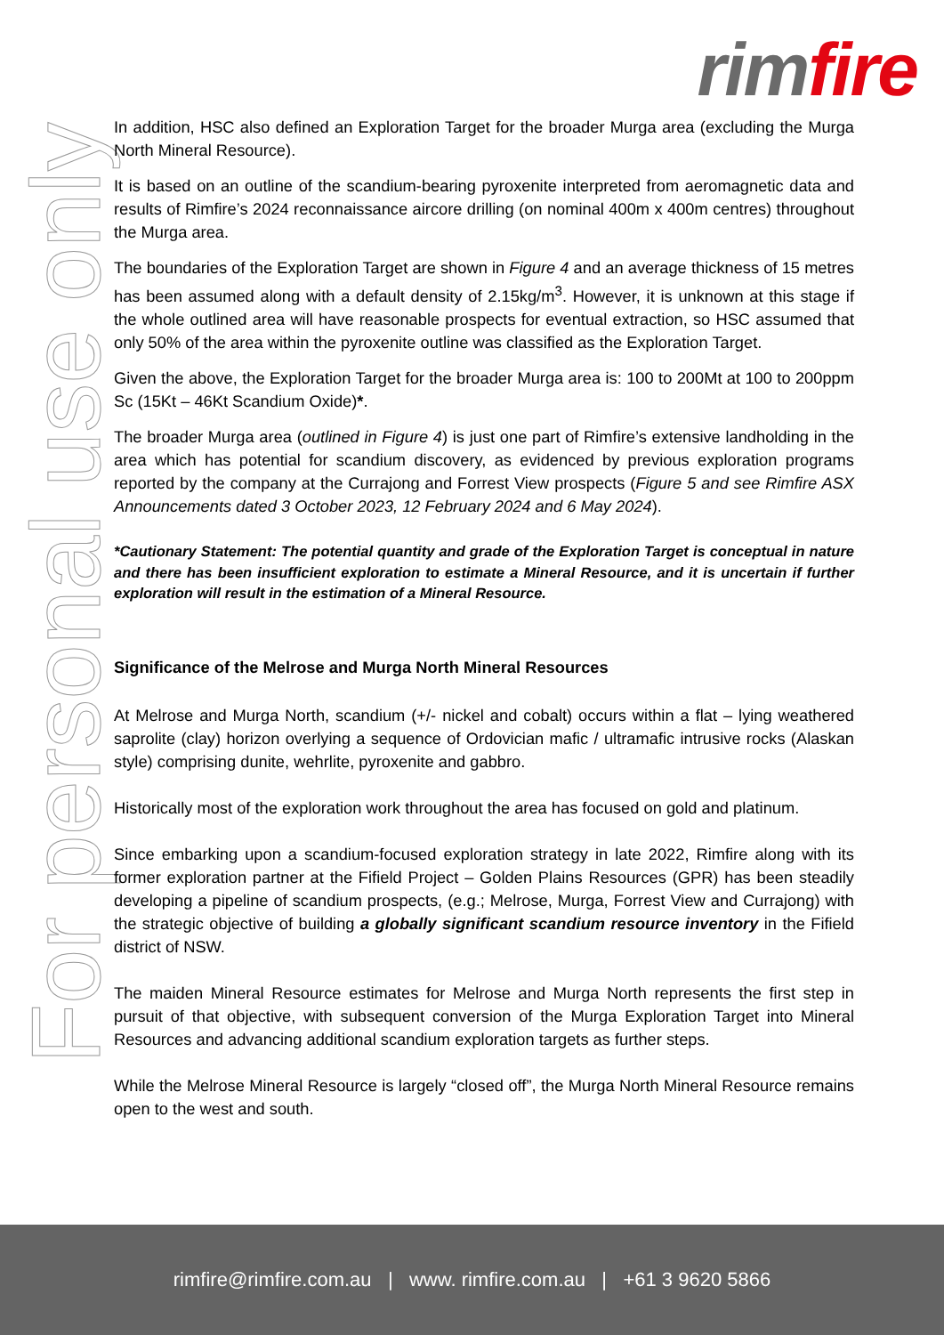rim fire
For personal use only
In addition, HSC also defined an Exploration Target for the broader Murga area (excluding the Murga North Mineral Resource).
It is based on an outline of the scandium-bearing pyroxenite interpreted from aeromagnetic data and results of Rimfire’s 2024 reconnaissance aircore drilling (on nominal 400m x 400m centres) throughout the Murga area.
The boundaries of the Exploration Target are shown in Figure 4 and an average thickness of 15 metres has been assumed along with a default density of 2.15kg/m<sup>3</sup>. However, it is unknown at this stage if the whole outlined area will have reasonable prospects for eventual extraction, so HSC assumed that only 50% of the area within the pyroxenite outline was classified as the Exploration Target.
Given the above, the Exploration Target for the broader Murga area is: 100 to 200Mt at 100 to 200ppm Sc (15Kt – 46Kt Scandium Oxide)*.
The broader Murga area (outlined in Figure 4) is just one part of Rimfire’s extensive landholding in the area which has potential for scandium discovery, as evidenced by previous exploration programs reported by the company at the Currajong and Forrest View prospects (Figure 5 and see Rimfire ASX Announcements dated 3 October 2023, 12 February 2024 and 6 May 2024).
*Cautionary Statement: The potential quantity and grade of the Exploration Target is conceptual in nature and there has been insufficient exploration to estimate a Mineral Resource, and it is uncertain if further exploration will result in the estimation of a Mineral Resource.
Significance of the Melrose and Murga North Mineral Resources
At Melrose and Murga North, scandium (+/- nickel and cobalt) occurs within a flat – lying weathered saprolite (clay) horizon overlying a sequence of Ordovician mafic / ultramafic intrusive rocks (Alaskan style) comprising dunite, wehrlite, pyroxenite and gabbro.
Historically most of the exploration work throughout the area has focused on gold and platinum.
Since embarking upon a scandium-focused exploration strategy in late 2022, Rimfire along with its former exploration partner at the Fifield Project – Golden Plains Resources (GPR) has been steadily developing a pipeline of scandium prospects, (e.g.; Melrose, Murga, Forrest View and Currajong) with the strategic objective of building a globally significant scandium resource inventory in the Fifield district of NSW.
The maiden Mineral Resource estimates for Melrose and Murga North represents the first step in pursuit of that objective, with subsequent conversion of the Murga Exploration Target into Mineral Resources and advancing additional scandium exploration targets as further steps.
While the Melrose Mineral Resource is largely “closed off”, the Murga North Mineral Resource remains open to the west and south.
rimfire@rimfire.com.au | www. rimfire.com.au | +61 3 9620 5866